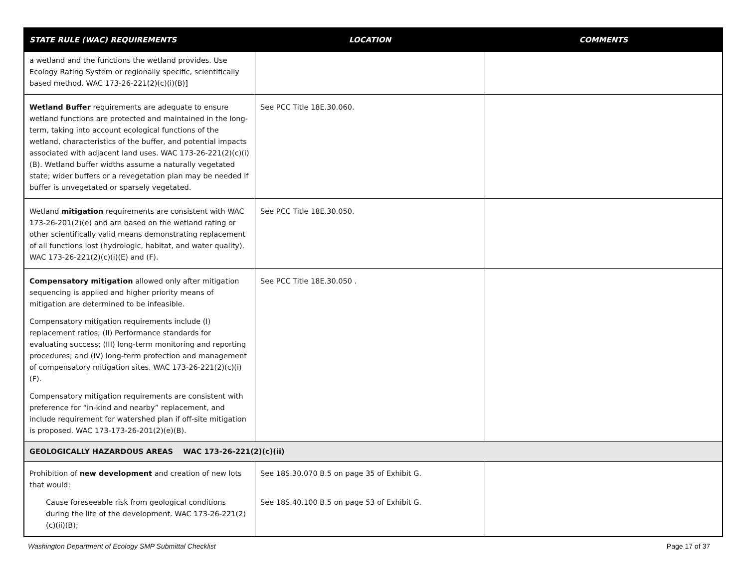| STATE RULE (WAC) REQUIREMENTS | LOCATION | COMMENTS |
| --- | --- | --- |
| a wetland and the functions the wetland provides. Use Ecology Rating System or regionally specific, scientifically based method. WAC 173-26-221(2)(c)(i)(B)] | | |
| Wetland Buffer requirements are adequate to ensure wetland functions are protected and maintained in the long-term, taking into account ecological functions of the wetland, characteristics of the buffer, and potential impacts associated with adjacent land uses. WAC 173-26-221(2)(c)(i)(B). Wetland buffer widths assume a naturally vegetated state; wider buffers or a revegetation plan may be needed if buffer is unvegetated or sparsely vegetated. | See PCC Title 18E.30.060. | |
| Wetland mitigation requirements are consistent with WAC 173-26-201(2)(e) and are based on the wetland rating or other scientifically valid means demonstrating replacement of all functions lost (hydrologic, habitat, and water quality). WAC 173-26-221(2)(c)(i)(E) and (F). | See PCC Title 18E.30.050. | |
| Compensatory mitigation allowed only after mitigation sequencing is applied and higher priority means of mitigation are determined to be infeasible. Compensatory mitigation requirements include (I) replacement ratios; (II) Performance standards for evaluating success; (III) long-term monitoring and reporting procedures; and (IV) long-term protection and management of compensatory mitigation sites. WAC 173-26-221(2)(c)(i)(F). Compensatory mitigation requirements are consistent with preference for “in-kind and nearby” replacement, and include requirement for watershed plan if off-site mitigation is proposed. WAC 173-173-26-201(2)(e)(B). | See PCC Title 18E.30.050 . | |
| GEOLOGICALLY HAZARDOUS AREAS WAC 173-26-221(2)(c)(ii) | | |
| Prohibition of new development and creation of new lots that would: Cause foreseeable risk from geological conditions during the life of the development. WAC 173-26-221(2)(c)(ii)(B); | See 18S.30.070 B.5 on page 35 of Exhibit G. See 18S.40.100 B.5 on page 53 of Exhibit G. | |
Washington Department of Ecology SMP Submittal Checklist Page 17 of 37